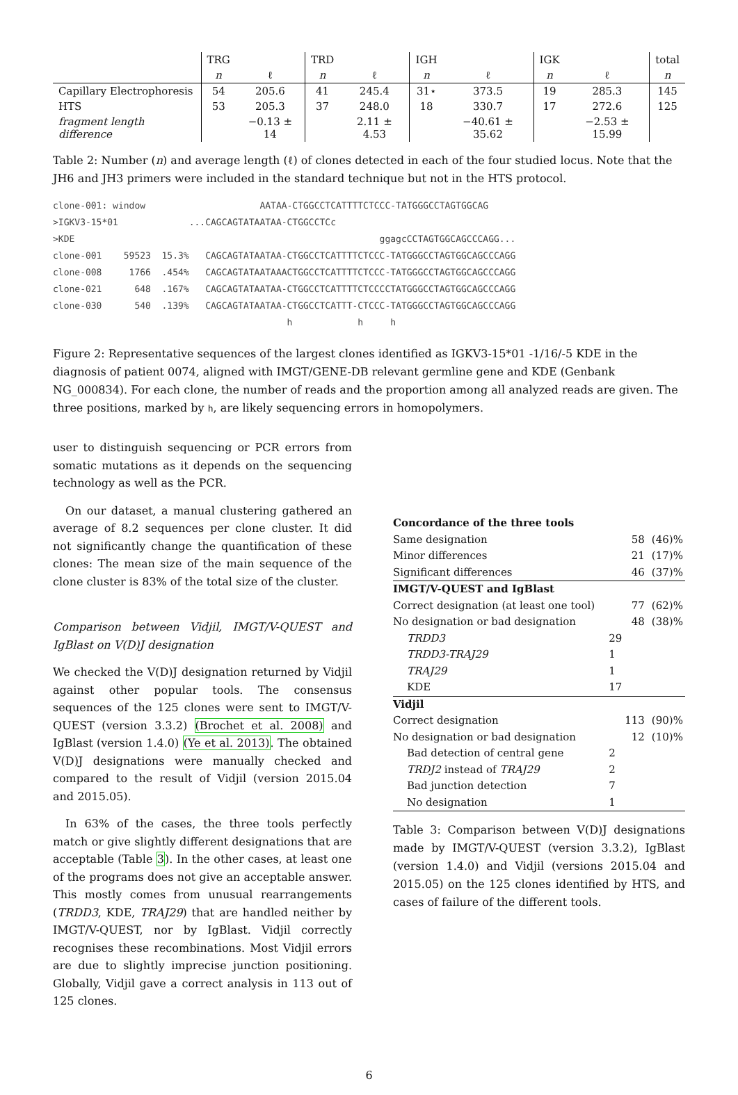| | TRG | | TRD | | IGH | | IGK | | total |
| --- | --- | --- | --- | --- | --- | --- | --- | --- | --- |
| | n | ℓ | n | ℓ | n | ℓ | n | ℓ | n |
| Capillary Electrophoresis | 54 | 205.6 | 41 | 245.4 | 31⋆ | 373.5 | 19 | 285.3 | 145 |
| HTS | 53 | 205.3 | 37 | 248.0 | 18 | 330.7 | 17 | 272.6 | 125 |
| fragment length difference | | −0.13 ± 14 | | 2.11 ± 4.53 | | −40.61 ± 35.62 | | −2.53 ± 15.99 | |
Table 2: Number (n) and average length (ℓ) of clones detected in each of the four studied locus. Note that the JH6 and JH3 primers were included in the standard technique but not in the HTS protocol.
clone-001: window                     AATAA-CTGGCCTCATTTTCTCCC-TATGGGCCTAGTGGCAG
>IGKV3-15*01             ...CAGCAGTATAATAA-CTGGCCTCc
>KDE                                                        ggagcCCTAGTGGCAGCCCAGG...
clone-001    59523  15.3%   CAGCAGTATAATAA-CTGGCCTCATTTTCTCCC-TATGGGCCTAGTGGCAGCCCAGG
clone-008     1766  .454%   CAGCAGTATAATAAACTGGCCTCATTTTCTCCC-TATGGGCCTAGTGGCAGCCCAGG
clone-021      648  .167%   CAGCAGTATAATAA-CTGGCCTCATTTTCTCCCCTATGGGCCTAGTGGCAGCCCAGG
clone-030      540  .139%   CAGCAGTATAATAA-CTGGCCTCATTT-CTCCC-TATGGGCCTAGTGGCAGCCCAGG
                                           h            h     h
Figure 2: Representative sequences of the largest clones identified as IGKV3-15*01 -1/16/-5 KDE in the diagnosis of patient 0074, aligned with IMGT/GENE-DB relevant germline gene and KDE (Genbank NG_000834). For each clone, the number of reads and the proportion among all analyzed reads are given. The three positions, marked by h, are likely sequencing errors in homopolymers.
user to distinguish sequencing or PCR errors from somatic mutations as it depends on the sequencing technology as well as the PCR.
On our dataset, a manual clustering gathered an average of 8.2 sequences per clone cluster. It did not significantly change the quantification of these clones: The mean size of the main sequence of the clone cluster is 83% of the total size of the cluster.
Comparison between Vidjil, IMGT/V-QUEST and IgBlast on V(D)J designation
We checked the V(D)J designation returned by Vidjil against other popular tools. The consensus sequences of the 125 clones were sent to IMGT/V-QUEST (version 3.3.2) (Brochet et al. 2008) and IgBlast (version 1.4.0) (Ye et al. 2013). The obtained V(D)J designations were manually checked and compared to the result of Vidjil (version 2015.04 and 2015.05).
In 63% of the cases, the three tools perfectly match or give slightly different designations that are acceptable (Table 3). In the other cases, at least one of the programs does not give an acceptable answer. This mostly comes from unusual rearrangements (TRDD3, KDE, TRAJ29) that are handled neither by IMGT/V-QUEST, nor by IgBlast. Vidjil correctly recognises these recombinations. Most Vidjil errors are due to slightly imprecise junction positioning. Globally, Vidjil gave a correct analysis in 113 out of 125 clones.
| Concordance of the three tools | | | |
| Same designation | | 58 | (46)% |
| Minor differences | | 21 | (17)% |
| Significant differences | | 46 | (37)% |
| IMGT/V-QUEST and IgBlast | | | |
| Correct designation (at least one tool) | | 77 | (62)% |
| No designation or bad designation | | 48 | (38)% |
| TRDD3 | 29 | | |
| TRDD3-TRAJ29 | 1 | | |
| TRAJ29 | 1 | | |
| KDE | 17 | | |
| Vidjil | | | |
| Correct designation | | 113 | (90)% |
| No designation or bad designation | | 12 | (10)% |
| Bad detection of central gene | 2 | | |
| TRDJ2 instead of TRAJ29 | 2 | | |
| Bad junction detection | 7 | | |
| No designation | 1 | | |
Table 3: Comparison between V(D)J designations made by IMGT/V-QUEST (version 3.3.2), IgBlast (version 1.4.0) and Vidjil (versions 2015.04 and 2015.05) on the 125 clones identified by HTS, and cases of failure of the different tools.
6